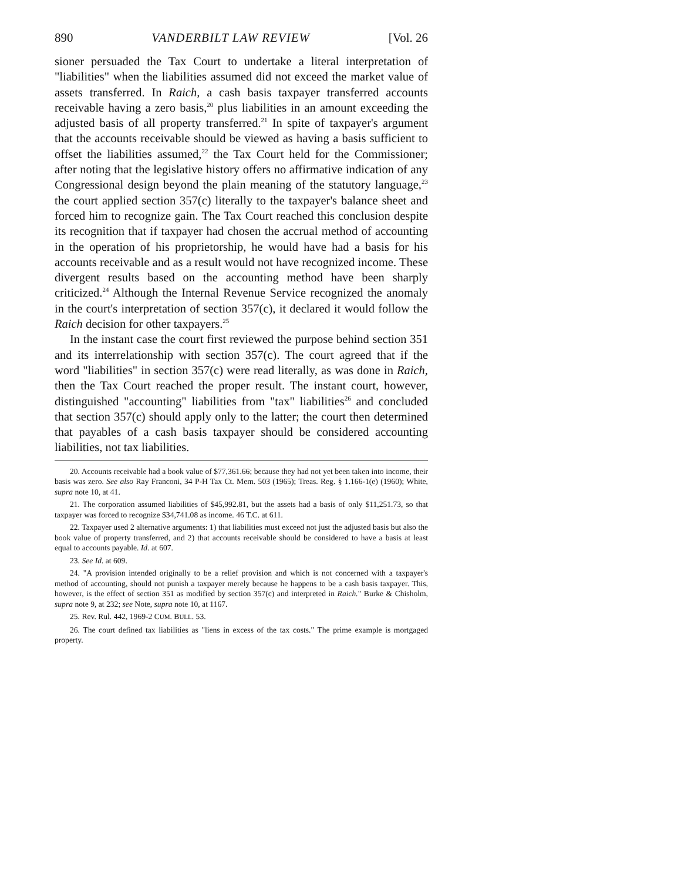890 VANDERBILT LAW REVIEW [Vol. 26
sioner persuaded the Tax Court to undertake a literal interpretation of "liabilities" when the liabilities assumed did not exceed the market value of assets transferred. In Raich, a cash basis taxpayer transferred accounts receivable having a zero basis,<sup>20</sup> plus liabilities in an amount exceeding the adjusted basis of all property transferred.<sup>21</sup> In spite of taxpayer's argument that the accounts receivable should be viewed as having a basis sufficient to offset the liabilities assumed,<sup>22</sup> the Tax Court held for the Commissioner; after noting that the legislative history offers no affirmative indication of any Congressional design beyond the plain meaning of the statutory language,<sup>23</sup> the court applied section 357(c) literally to the taxpayer's balance sheet and forced him to recognize gain. The Tax Court reached this conclusion despite its recognition that if taxpayer had chosen the accrual method of accounting in the operation of his proprietorship, he would have had a basis for his accounts receivable and as a result would not have recognized income. These divergent results based on the accounting method have been sharply criticized.<sup>24</sup> Although the Internal Revenue Service recognized the anomaly in the court's interpretation of section 357(c), it declared it would follow the Raich decision for other taxpayers.<sup>25</sup>
In the instant case the court first reviewed the purpose behind section 351 and its interrelationship with section 357(c). The court agreed that if the word "liabilities" in section 357(c) were read literally, as was done in Raich, then the Tax Court reached the proper result. The instant court, however, distinguished "accounting" liabilities from "tax" liabilities<sup>26</sup> and concluded that section 357(c) should apply only to the latter; the court then determined that payables of a cash basis taxpayer should be considered accounting liabilities, not tax liabilities.
20. Accounts receivable had a book value of $77,361.66; because they had not yet been taken into income, their basis was zero. See also Ray Franconi, 34 P-H Tax Ct. Mem. 503 (1965); Treas. Reg. § 1.166-1(e) (1960); White, supra note 10, at 41.
21. The corporation assumed liabilities of $45,992.81, but the assets had a basis of only $11,251.73, so that taxpayer was forced to recognize $34,741.08 as income. 46 T.C. at 611.
22. Taxpayer used 2 alternative arguments: 1) that liabilities must exceed not just the adjusted basis but also the book value of property transferred, and 2) that accounts receivable should be considered to have a basis at least equal to accounts payable. Id. at 607.
23. See Id. at 609.
24. "A provision intended originally to be a relief provision and which is not concerned with a taxpayer's method of accounting, should not punish a taxpayer merely because he happens to be a cash basis taxpayer. This, however, is the effect of section 351 as modified by section 357(c) and interpreted in Raich." Burke & Chisholm, supra note 9, at 232; see Note, supra note 10, at 1167.
25. Rev. Rul. 442, 1969-2 CUM. BULL. 53.
26. The court defined tax liabilities as "liens in excess of the tax costs." The prime example is mortgaged property.